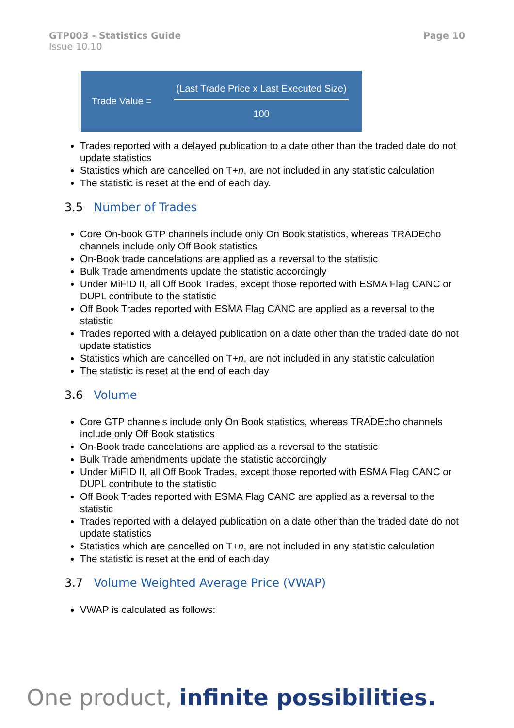GTP003 - Statistics Guide
Issue 10.10
Page 10
Trade Value =
(Last Trade Price x Last Executed Size)
100
Trades reported with a delayed publication to a date other than the traded date do not update statistics
Statistics which are cancelled on T+n, are not included in any statistic calculation
The statistic is reset at the end of each day.
3.5 Number of Trades
Core On-book GTP channels include only On Book statistics, whereas TRADEcho channels include only Off Book statistics
On-Book trade cancelations are applied as a reversal to the statistic
Bulk Trade amendments update the statistic accordingly
Under MiFID II, all Off Book Trades, except those reported with ESMA Flag CANC or DUPL contribute to the statistic
Off Book Trades reported with ESMA Flag CANC are applied as a reversal to the statistic
Trades reported with a delayed publication on a date other than the traded date do not update statistics
Statistics which are cancelled on T+n, are not included in any statistic calculation
The statistic is reset at the end of each day
3.6 Volume
Core GTP channels include only On Book statistics, whereas TRADEcho channels include only Off Book statistics
On-Book trade cancelations are applied as a reversal to the statistic
Bulk Trade amendments update the statistic accordingly
Under MiFID II, all Off Book Trades, except those reported with ESMA Flag CANC or DUPL contribute to the statistic
Off Book Trades reported with ESMA Flag CANC are applied as a reversal to the statistic
Trades reported with a delayed publication on a date other than the traded date do not update statistics
Statistics which are cancelled on T+n, are not included in any statistic calculation
The statistic is reset at the end of each day
3.7 Volume Weighted Average Price (VWAP)
VWAP is calculated as follows:
One product, infinite possibilities.